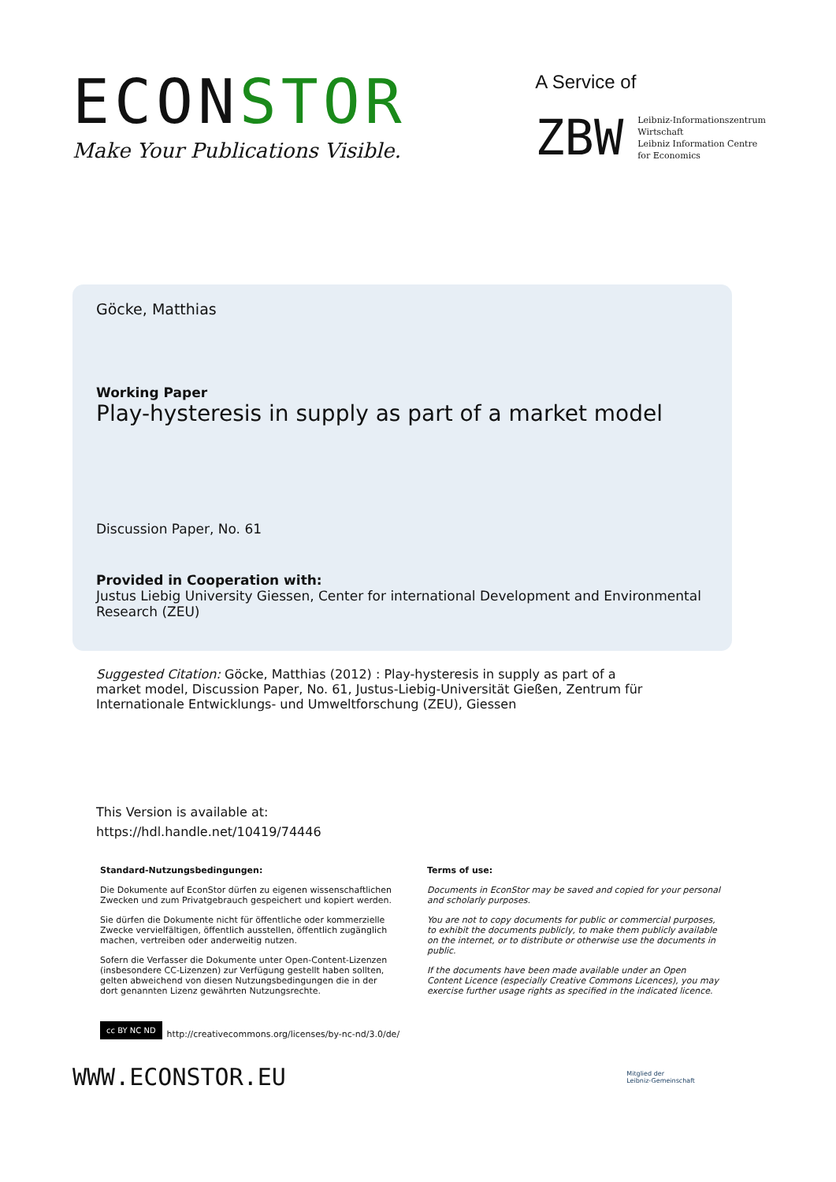ECONSTOR
Make Your Publications Visible.
A Service of
ZBW
Leibniz-Informationszentrum
Wirtschaft
Leibniz Information Centre
for Economics
Göcke, Matthias
Working Paper
Play-hysteresis in supply as part of a market model
Discussion Paper, No. 61
Provided in Cooperation with:
Justus Liebig University Giessen, Center for international Development and Environmental Research (ZEU)
Suggested Citation: Göcke, Matthias (2012) : Play-hysteresis in supply as part of a market model, Discussion Paper, No. 61, Justus-Liebig-Universität Gießen, Zentrum für Internationale Entwicklungs- und Umweltforschung (ZEU), Giessen
This Version is available at:
https://hdl.handle.net/10419/74446
Standard-Nutzungsbedingungen:
Die Dokumente auf EconStor dürfen zu eigenen wissenschaftlichen Zwecken und zum Privatgebrauch gespeichert und kopiert werden.
Sie dürfen die Dokumente nicht für öffentliche oder kommerzielle Zwecke vervielfältigen, öffentlich ausstellen, öffentlich zugänglich machen, vertreiben oder anderweitig nutzen.
Sofern die Verfasser die Dokumente unter Open-Content-Lizenzen (insbesondere CC-Lizenzen) zur Verfügung gestellt haben sollten, gelten abweichend von diesen Nutzungsbedingungen die in der dort genannten Lizenz gewährten Nutzungsrechte.
Terms of use:
Documents in EconStor may be saved and copied for your personal and scholarly purposes.
You are not to copy documents for public or commercial purposes, to exhibit the documents publicly, to make them publicly available on the internet, or to distribute or otherwise use the documents in public.
If the documents have been made available under an Open Content Licence (especially Creative Commons Licences), you may exercise further usage rights as specified in the indicated licence.
cc BY NC ND http://creativecommons.org/licenses/by-nc-nd/3.0/de/
WWW.ECONSTOR.EU
Mitglied der
Leibniz-Gemeinschaft